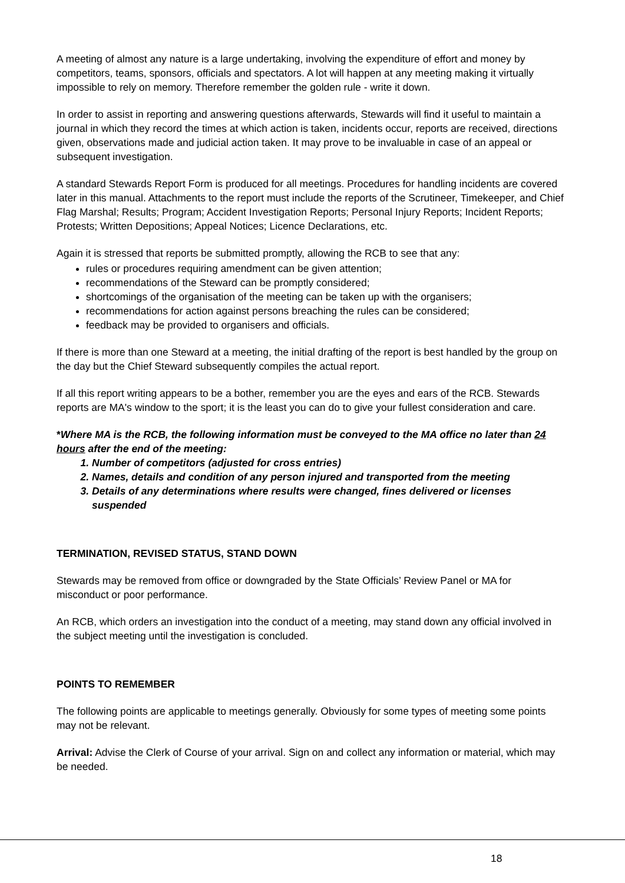A meeting of almost any nature is a large undertaking, involving the expenditure of effort and money by competitors, teams, sponsors, officials and spectators. A lot will happen at any meeting making it virtually impossible to rely on memory. Therefore remember the golden rule - write it down.
In order to assist in reporting and answering questions afterwards, Stewards will find it useful to maintain a journal in which they record the times at which action is taken, incidents occur, reports are received, directions given, observations made and judicial action taken. It may prove to be invaluable in case of an appeal or subsequent investigation.
A standard Stewards Report Form is produced for all meetings. Procedures for handling incidents are covered later in this manual. Attachments to the report must include the reports of the Scrutineer, Timekeeper, and Chief Flag Marshal; Results; Program; Accident Investigation Reports; Personal Injury Reports; Incident Reports; Protests; Written Depositions; Appeal Notices; Licence Declarations, etc.
Again it is stressed that reports be submitted promptly, allowing the RCB to see that any:
rules or procedures requiring amendment can be given attention;
recommendations of the Steward can be promptly considered;
shortcomings of the organisation of the meeting can be taken up with the organisers;
recommendations for action against persons breaching the rules can be considered;
feedback may be provided to organisers and officials.
If there is more than one Steward at a meeting, the initial drafting of the report is best handled by the group on the day but the Chief Steward subsequently compiles the actual report.
If all this report writing appears to be a bother, remember you are the eyes and ears of the RCB. Stewards reports are MA's window to the sport; it is the least you can do to give your fullest consideration and care.
*Where MA is the RCB, the following information must be conveyed to the MA office no later than 24 hours after the end of the meeting:
1. Number of competitors (adjusted for cross entries)
2. Names, details and condition of any person injured and transported from the meeting
3. Details of any determinations where results were changed, fines delivered or licenses suspended
TERMINATION, REVISED STATUS, STAND DOWN
Stewards may be removed from office or downgraded by the State Officials’ Review Panel or MA for misconduct or poor performance.
An RCB, which orders an investigation into the conduct of a meeting, may stand down any official involved in the subject meeting until the investigation is concluded.
POINTS TO REMEMBER
The following points are applicable to meetings generally. Obviously for some types of meeting some points may not be relevant.
Arrival: Advise the Clerk of Course of your arrival. Sign on and collect any information or material, which may be needed.
18